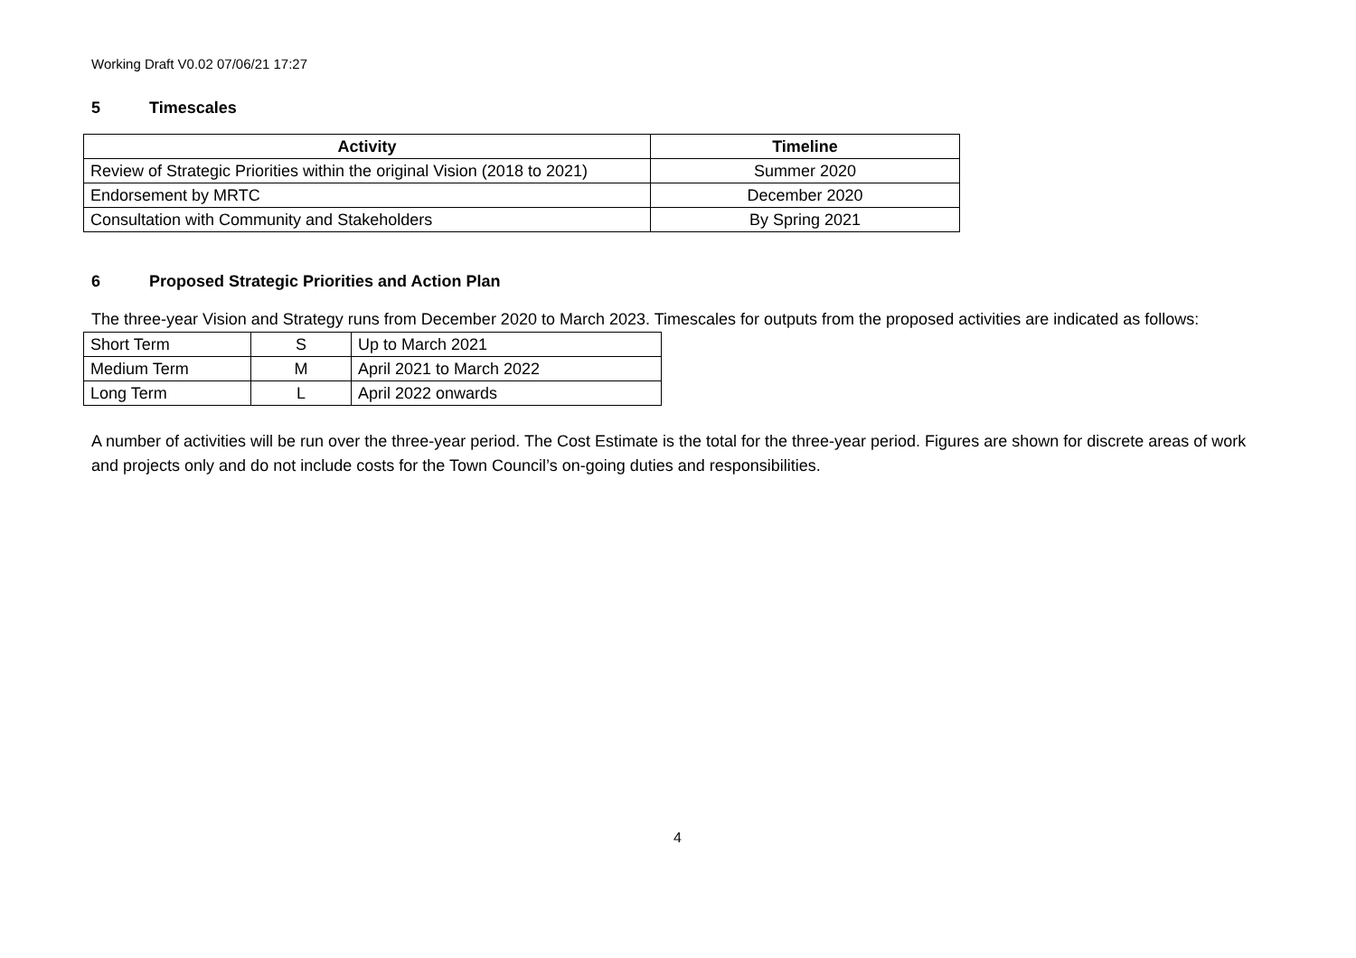Working Draft V0.02 07/06/21 17:27
5 Timescales
| Activity | Timeline |
| --- | --- |
| Review of Strategic Priorities within the original Vision (2018 to 2021) | Summer 2020 |
| Endorsement by MRTC | December 2020 |
| Consultation with Community and Stakeholders | By Spring 2021 |
6 Proposed Strategic Priorities and Action Plan
The three-year Vision and Strategy runs from December 2020 to March 2023. Timescales for outputs from the proposed activities are indicated as follows:
| Short Term | S | Up to March 2021 |
| Medium Term | M | April 2021 to March 2022 |
| Long Term | L | April 2022 onwards |
A number of activities will be run over the three-year period. The Cost Estimate is the total for the three-year period. Figures are shown for discrete areas of work and projects only and do not include costs for the Town Council’s on-going duties and responsibilities.
4